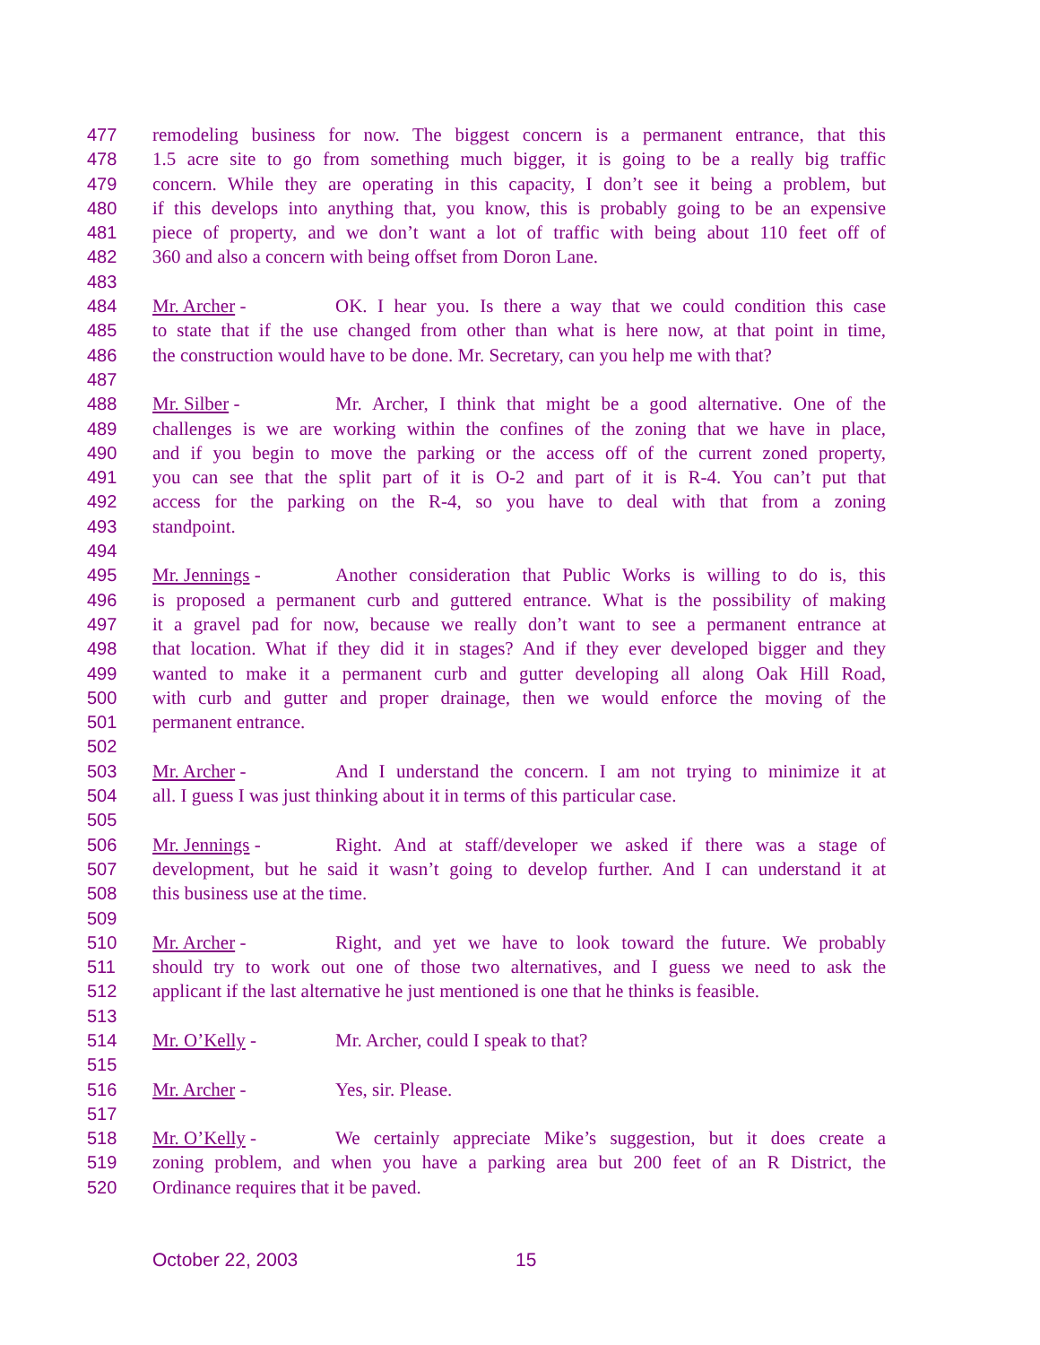477 remodeling business for now. The biggest concern is a permanent entrance, that this
478 1.5 acre site to go from something much bigger, it is going to be a really big traffic
479 concern. While they are operating in this capacity, I don’t see it being a problem, but
480 if this develops into anything that, you know, this is probably going to be an expensive
481 piece of property, and we don’t want a lot of traffic with being about 110 feet off of
482 360 and also a concern with being offset from Doron Lane.
483
484 Mr. Archer - OK. I hear you. Is there a way that we could condition this case
485 to state that if the use changed from other than what is here now, at that point in time,
486 the construction would have to be done. Mr. Secretary, can you help me with that?
487
488 Mr. Silber - Mr. Archer, I think that might be a good alternative. One of the
489 challenges is we are working within the confines of the zoning that we have in place,
490 and if you begin to move the parking or the access off of the current zoned property,
491 you can see that the split part of it is O-2 and part of it is R-4. You can’t put that
492 access for the parking on the R-4, so you have to deal with that from a zoning
493 standpoint.
494
495 Mr. Jennings - Another consideration that Public Works is willing to do is, this
496 is proposed a permanent curb and guttered entrance. What is the possibility of making
497 it a gravel pad for now, because we really don’t want to see a permanent entrance at
498 that location. What if they did it in stages? And if they ever developed bigger and they
499 wanted to make it a permanent curb and gutter developing all along Oak Hill Road,
500 with curb and gutter and proper drainage, then we would enforce the moving of the
501 permanent entrance.
502
503 Mr. Archer - And I understand the concern. I am not trying to minimize it at
504 all. I guess I was just thinking about it in terms of this particular case.
505
506 Mr. Jennings - Right. And at staff/developer we asked if there was a stage of
507 development, but he said it wasn’t going to develop further. And I can understand it at
508 this business use at the time.
509
510 Mr. Archer - Right, and yet we have to look toward the future. We probably
511 should try to work out one of those two alternatives, and I guess we need to ask the
512 applicant if the last alternative he just mentioned is one that he thinks is feasible.
513
514 Mr. O’Kelly - Mr. Archer, could I speak to that?
515
516 Mr. Archer - Yes, sir. Please.
517
518 Mr. O’Kelly - We certainly appreciate Mike’s suggestion, but it does create a
519 zoning problem, and when you have a parking area but 200 feet of an R District, the
520 Ordinance requires that it be paved.
October 22, 2003 15